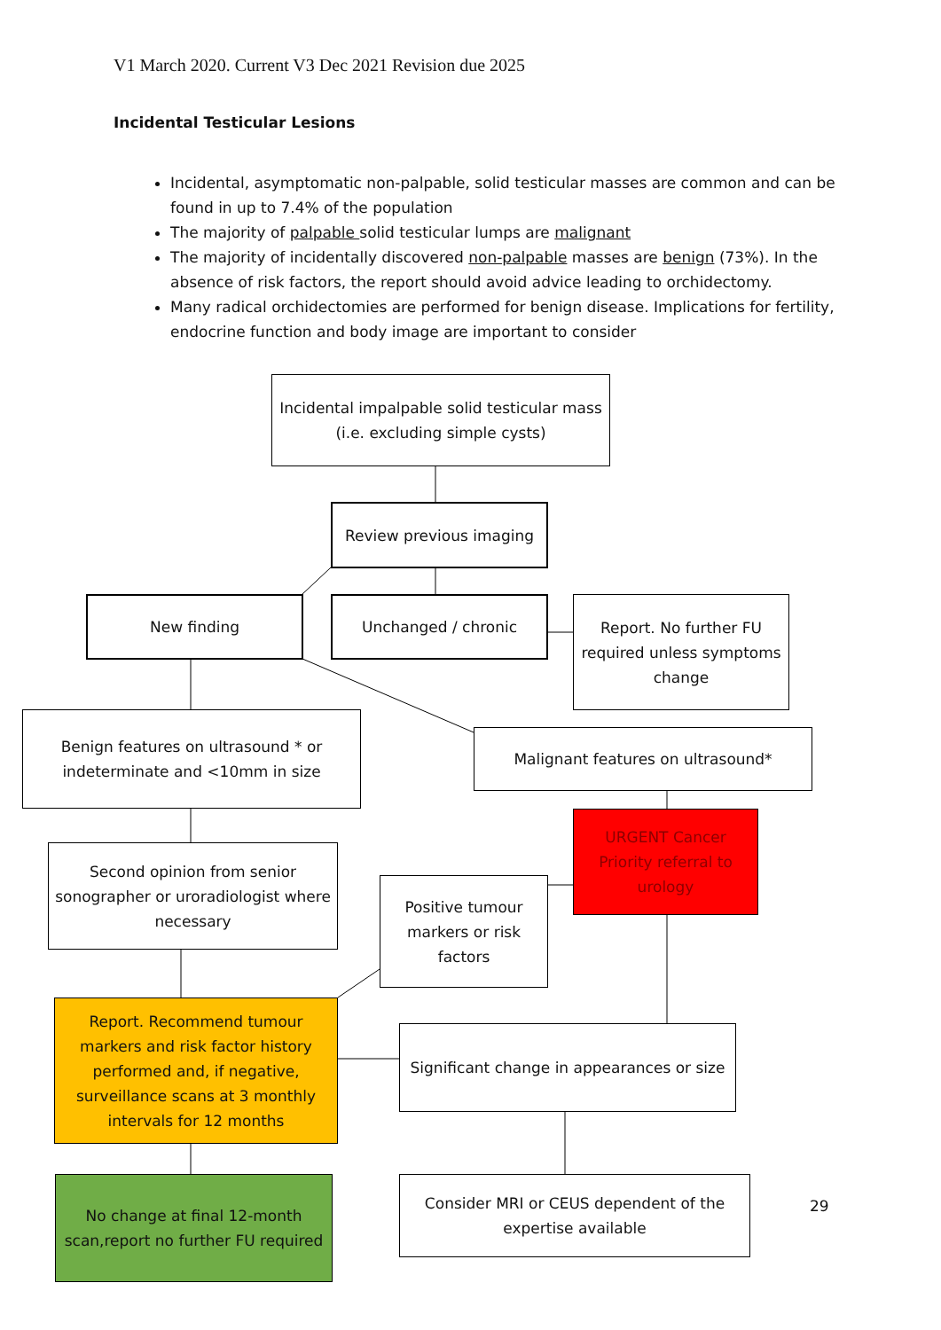V1 March 2020. Current V3 Dec 2021 Revision due 2025
Incidental Testicular Lesions
Incidental, asymptomatic non-palpable, solid testicular masses are common and can be found in up to 7.4% of the population
The majority of palpable solid testicular lumps are malignant
The majority of incidentally discovered non-palpable masses are benign (73%). In the absence of risk factors, the report should avoid advice leading to orchidectomy.
Many radical orchidectomies are performed for benign disease. Implications for fertility, endocrine function and body image are important to consider
Incidental impalpable solid testicular mass (i.e. excluding simple cysts)
Review previous imaging
New finding Unchanged / chronic
Report. No further FU required unless symptoms change
Benign features on ultrasound * or indeterminate and <10mm in size
Malignant features on ultrasound*
URGENT Cancer Priority referral to urology
Second opinion from senior sonographer or uroradiologist where necessary
Positive tumour markers or risk factors
Report. Recommend tumour markers and risk factor history performed and, if negative, surveillance scans at 3 monthly intervals for 12 months
Significant change in appearances or size
No change at final 12-month scan,report no further FU required
Consider MRI or CEUS dependent of the expertise available
29